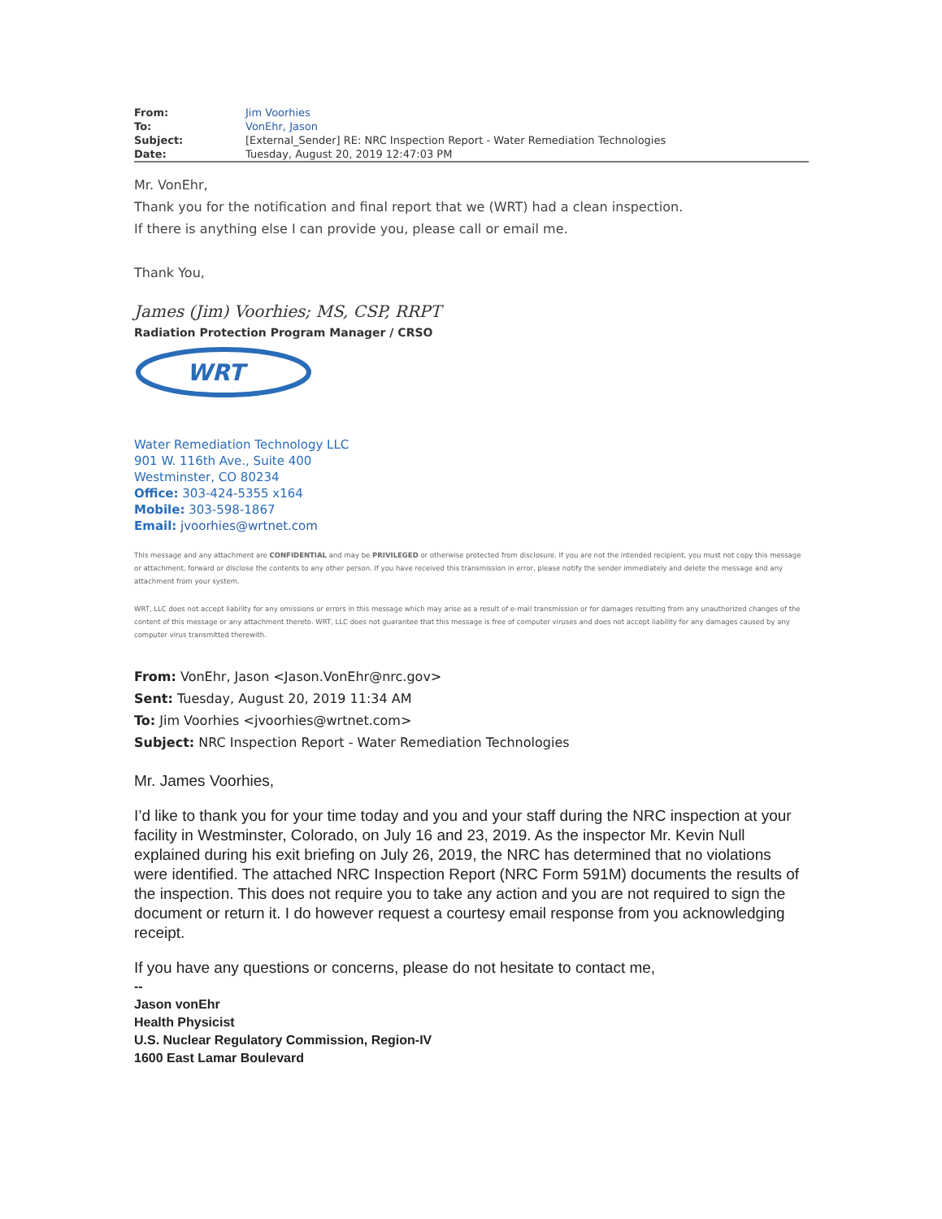| From: | Jim Voorhies |
| To: | VonEhr, Jason |
| Subject: | [External_Sender] RE: NRC Inspection Report - Water Remediation Technologies |
| Date: | Tuesday, August 20, 2019 12:47:03 PM |
Mr. VonEhr,
Thank you for the notification and final report that we (WRT) had a clean inspection.
If there is anything else I can provide you, please call or email me.
Thank You,
James (Jim) Voorhies; MS, CSP, RRPT
Radiation Protection Program Manager / CRSO
WRT
Water Remediation Technology LLC
901 W. 116th Ave., Suite 400
Westminster, CO 80234
Office: 303-424-5355 x164
Mobile: 303-598-1867
Email: jvoorhies@wrtnet.com
This message and any attachment are CONFIDENTIAL and may be PRIVILEGED or otherwise protected from disclosure. If you are not the intended recipient, you must not copy this message or attachment, forward or disclose the contents to any other person. If you have received this transmission in error, please notify the sender immediately and delete the message and any attachment from your system.
WRT, LLC does not accept liability for any omissions or errors in this message which may arise as a result of e-mail transmission or for damages resulting from any unauthorized changes of the content of this message or any attachment thereto. WRT, LLC does not guarantee that this message is free of computer viruses and does not accept liability for any damages caused by any computer virus transmitted therewith.
From: VonEhr, Jason <Jason.VonEhr@nrc.gov>
Sent: Tuesday, August 20, 2019 11:34 AM
To: Jim Voorhies <jvoorhies@wrtnet.com>
Subject: NRC Inspection Report - Water Remediation Technologies
Mr. James Voorhies,
I’d like to thank you for your time today and you and your staff during the NRC inspection at your facility in Westminster, Colorado, on July 16 and 23, 2019. As the inspector Mr. Kevin Null explained during his exit briefing on July 26, 2019, the NRC has determined that no violations were identified. The attached NRC Inspection Report (NRC Form 591M) documents the results of the inspection. This does not require you to take any action and you are not required to sign the document or return it. I do however request a courtesy email response from you acknowledging receipt.
If you have any questions or concerns, please do not hesitate to contact me,
--
Jason vonEhr
Health Physicist
U.S. Nuclear Regulatory Commission, Region-IV
1600 East Lamar Boulevard